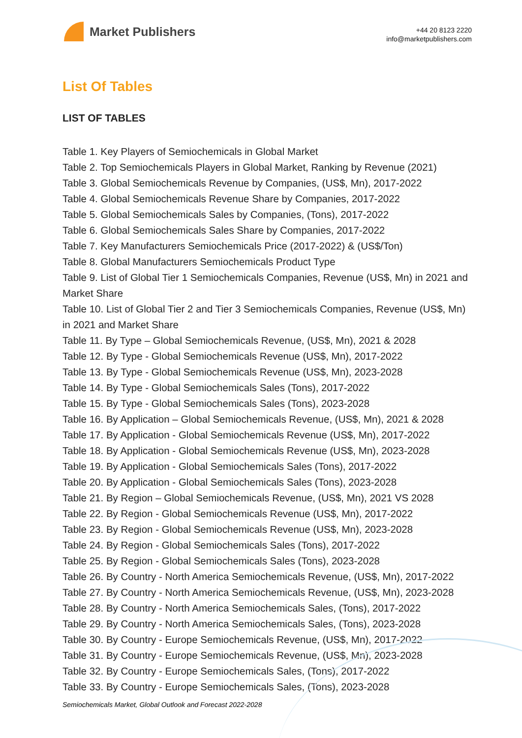Market Publishers
+44 20 8123 2220
info@marketpublishers.com
List Of Tables
LIST OF TABLES
Table 1. Key Players of Semiochemicals in Global Market
Table 2. Top Semiochemicals Players in Global Market, Ranking by Revenue (2021)
Table 3. Global Semiochemicals Revenue by Companies, (US$, Mn), 2017-2022
Table 4. Global Semiochemicals Revenue Share by Companies, 2017-2022
Table 5. Global Semiochemicals Sales by Companies, (Tons), 2017-2022
Table 6. Global Semiochemicals Sales Share by Companies, 2017-2022
Table 7. Key Manufacturers Semiochemicals Price (2017-2022) & (US$/Ton)
Table 8. Global Manufacturers Semiochemicals Product Type
Table 9. List of Global Tier 1 Semiochemicals Companies, Revenue (US$, Mn) in 2021 and Market Share
Table 10. List of Global Tier 2 and Tier 3 Semiochemicals Companies, Revenue (US$, Mn) in 2021 and Market Share
Table 11. By Type – Global Semiochemicals Revenue, (US$, Mn), 2021 & 2028
Table 12. By Type - Global Semiochemicals Revenue (US$, Mn), 2017-2022
Table 13. By Type - Global Semiochemicals Revenue (US$, Mn), 2023-2028
Table 14. By Type - Global Semiochemicals Sales (Tons), 2017-2022
Table 15. By Type - Global Semiochemicals Sales (Tons), 2023-2028
Table 16. By Application – Global Semiochemicals Revenue, (US$, Mn), 2021 & 2028
Table 17. By Application - Global Semiochemicals Revenue (US$, Mn), 2017-2022
Table 18. By Application - Global Semiochemicals Revenue (US$, Mn), 2023-2028
Table 19. By Application - Global Semiochemicals Sales (Tons), 2017-2022
Table 20. By Application - Global Semiochemicals Sales (Tons), 2023-2028
Table 21. By Region – Global Semiochemicals Revenue, (US$, Mn), 2021 VS 2028
Table 22. By Region - Global Semiochemicals Revenue (US$, Mn), 2017-2022
Table 23. By Region - Global Semiochemicals Revenue (US$, Mn), 2023-2028
Table 24. By Region - Global Semiochemicals Sales (Tons), 2017-2022
Table 25. By Region - Global Semiochemicals Sales (Tons), 2023-2028
Table 26. By Country - North America Semiochemicals Revenue, (US$, Mn), 2017-2022
Table 27. By Country - North America Semiochemicals Revenue, (US$, Mn), 2023-2028
Table 28. By Country - North America Semiochemicals Sales, (Tons), 2017-2022
Table 29. By Country - North America Semiochemicals Sales, (Tons), 2023-2028
Table 30. By Country - Europe Semiochemicals Revenue, (US$, Mn), 2017-2022
Table 31. By Country - Europe Semiochemicals Revenue, (US$, Mn), 2023-2028
Table 32. By Country - Europe Semiochemicals Sales, (Tons), 2017-2022
Table 33. By Country - Europe Semiochemicals Sales, (Tons), 2023-2028
Semiochemicals Market, Global Outlook and Forecast 2022-2028